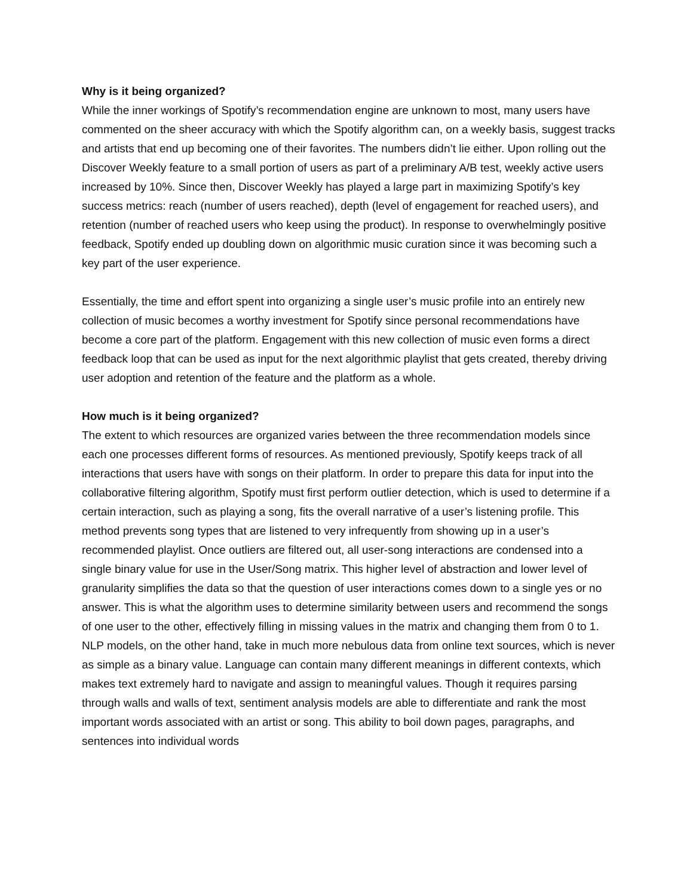Why is it being organized?
While the inner workings of Spotify’s recommendation engine are unknown to most, many users have commented on the sheer accuracy with which the Spotify algorithm can, on a weekly basis, suggest tracks and artists that end up becoming one of their favorites. The numbers didn’t lie either. Upon rolling out the Discover Weekly feature to a small portion of users as part of a preliminary A/B test, weekly active users increased by 10%. Since then, Discover Weekly has played a large part in maximizing Spotify’s key success metrics: reach (number of users reached), depth (level of engagement for reached users), and retention (number of reached users who keep using the product). In response to overwhelmingly positive feedback, Spotify ended up doubling down on algorithmic music curation since it was becoming such a key part of the user experience.
Essentially, the time and effort spent into organizing a single user’s music profile into an entirely new collection of music becomes a worthy investment for Spotify since personal recommendations have become a core part of the platform. Engagement with this new collection of music even forms a direct feedback loop that can be used as input for the next algorithmic playlist that gets created, thereby driving user adoption and retention of the feature and the platform as a whole.
How much is it being organized?
The extent to which resources are organized varies between the three recommendation models since each one processes different forms of resources. As mentioned previously, Spotify keeps track of all interactions that users have with songs on their platform. In order to prepare this data for input into the collaborative filtering algorithm, Spotify must first perform outlier detection, which is used to determine if a certain interaction, such as playing a song, fits the overall narrative of a user’s listening profile. This method prevents song types that are listened to very infrequently from showing up in a user’s recommended playlist. Once outliers are filtered out, all user-song interactions are condensed into a single binary value for use in the User/Song matrix. This higher level of abstraction and lower level of granularity simplifies the data so that the question of user interactions comes down to a single yes or no answer. This is what the algorithm uses to determine similarity between users and recommend the songs of one user to the other, effectively filling in missing values in the matrix and changing them from 0 to 1. NLP models, on the other hand, take in much more nebulous data from online text sources, which is never as simple as a binary value. Language can contain many different meanings in different contexts, which makes text extremely hard to navigate and assign to meaningful values. Though it requires parsing through walls and walls of text, sentiment analysis models are able to differentiate and rank the most important words associated with an artist or song. This ability to boil down pages, paragraphs, and sentences into individual words